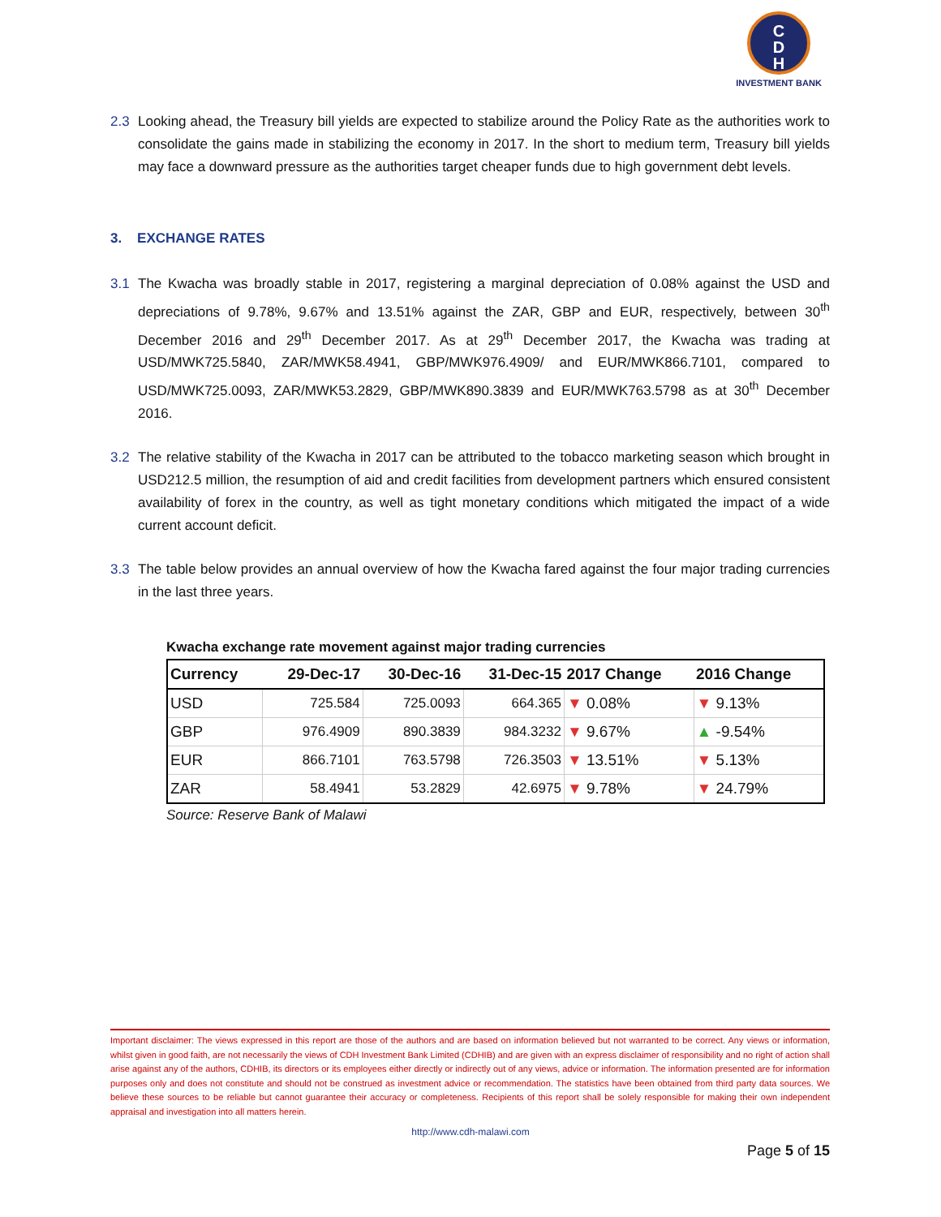C
D
H
INVESTMENT BANK
2.3 Looking ahead, the Treasury bill yields are expected to stabilize around the Policy Rate as the authorities work to consolidate the gains made in stabilizing the economy in 2017. In the short to medium term, Treasury bill yields may face a downward pressure as the authorities target cheaper funds due to high government debt levels.
3. EXCHANGE RATES
3.1 The Kwacha was broadly stable in 2017, registering a marginal depreciation of 0.08% against the USD and depreciations of 9.78%, 9.67% and 13.51% against the ZAR, GBP and EUR, respectively, between 30<sup>th</sup> December 2016 and 29<sup>th</sup> December 2017. As at 29<sup>th</sup> December 2017, the Kwacha was trading at USD/MWK725.5840, ZAR/MWK58.4941, GBP/MWK976.4909/ and EUR/MWK866.7101, compared to USD/MWK725.0093, ZAR/MWK53.2829, GBP/MWK890.3839 and EUR/MWK763.5798 as at 30<sup>th</sup> December 2016.
3.2 The relative stability of the Kwacha in 2017 can be attributed to the tobacco marketing season which brought in USD212.5 million, the resumption of aid and credit facilities from development partners which ensured consistent availability of forex in the country, as well as tight monetary conditions which mitigated the impact of a wide current account deficit.
3.3 The table below provides an annual overview of how the Kwacha fared against the four major trading currencies in the last three years.
Kwacha exchange rate movement against major trading currencies
| Currency | 29-Dec-17 | 30-Dec-16 | 31-Dec-15 | 2017 Change | 2016 Change |
| --- | --- | --- | --- | --- | --- |
| USD | 725.584 | 725.0093 | 664.365 | ▼ 0.08% | ▼ 9.13% |
| GBP | 976.4909 | 890.3839 | 984.3232 | ▼ 9.67% | ▲ -9.54% |
| EUR | 866.7101 | 763.5798 | 726.3503 | ▼ 13.51% | ▼ 5.13% |
| ZAR | 58.4941 | 53.2829 | 42.6975 | ▼ 9.78% | ▼ 24.79% |
Source: Reserve Bank of Malawi
Important disclaimer: The views expressed in this report are those of the authors and are based on information believed but not warranted to be correct. Any views or information, whilst given in good faith, are not necessarily the views of CDH Investment Bank Limited (CDHIB) and are given with an express disclaimer of responsibility and no right of action shall arise against any of the authors, CDHIB, its directors or its employees either directly or indirectly out of any views, advice or information. The information presented are for information purposes only and does not constitute and should not be construed as investment advice or recommendation. The statistics have been obtained from third party data sources. We believe these sources to be reliable but cannot guarantee their accuracy or completeness. Recipients of this report shall be solely responsible for making their own independent appraisal and investigation into all matters herein.
http://www.cdh-malawi.com
Page 5 of 15